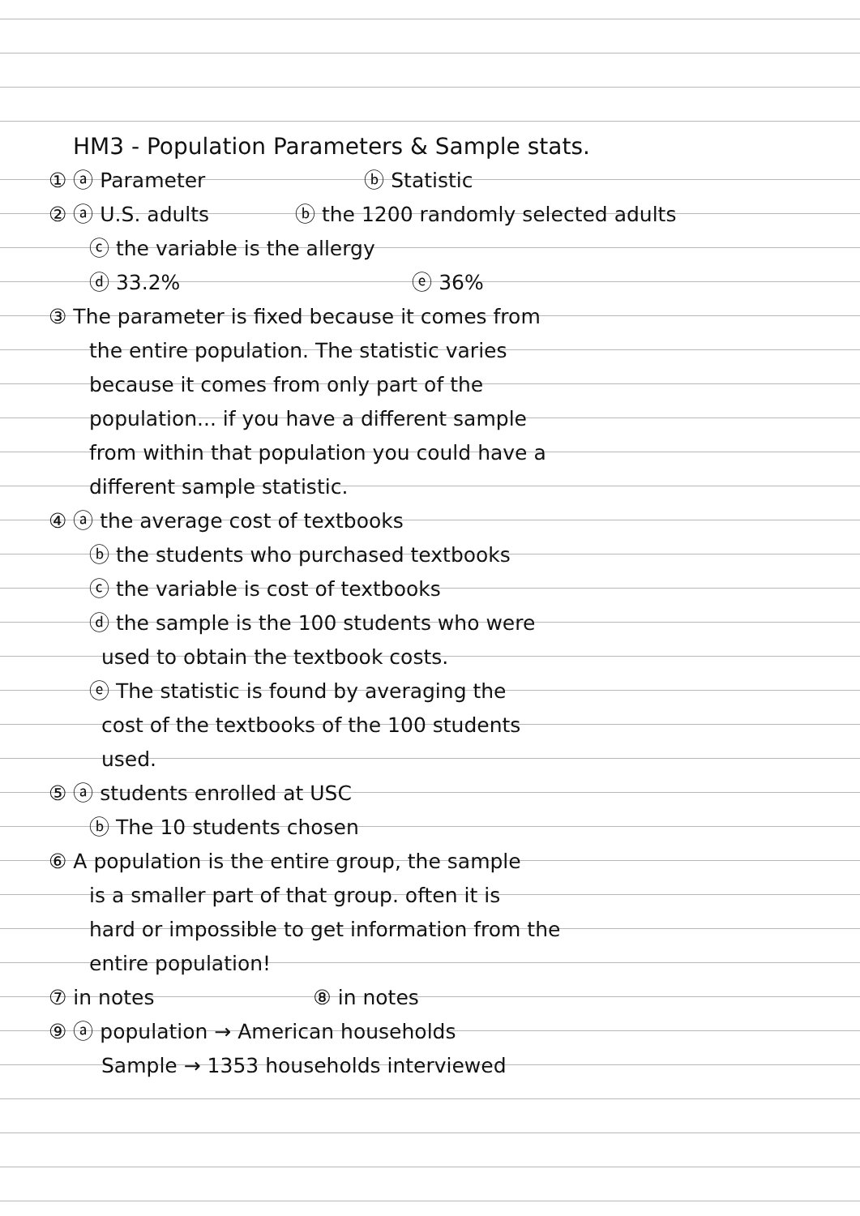HM3 - Population Parameters & Sample stats.
① ⓐ Parameter ⓑ Statistic
② ⓐ U.S. adults ⓑ the 1200 randomly selected adults
ⓒ the variable is the allergy
ⓓ 33.2% ⓔ 36%
③ The parameter is fixed because it comes from
the entire population. The statistic varies
because it comes from only part of the
population... if you have a different sample
from within that population you could have a
different sample statistic.
④ ⓐ the average cost of textbooks
ⓑ the students who purchased textbooks
ⓒ the variable is cost of textbooks
ⓓ the sample is the 100 students who were
used to obtain the textbook costs.
ⓔ The statistic is found by averaging the
cost of the textbooks of the 100 students
used.
⑤ ⓐ students enrolled at USC
ⓑ The 10 students chosen
⑥ A population is the entire group, the sample
is a smaller part of that group. often it is
hard or impossible to get information from the
entire population!
⑦ in notes ⑧ in notes
⑨ ⓐ population → American households
Sample → 1353 households interviewed